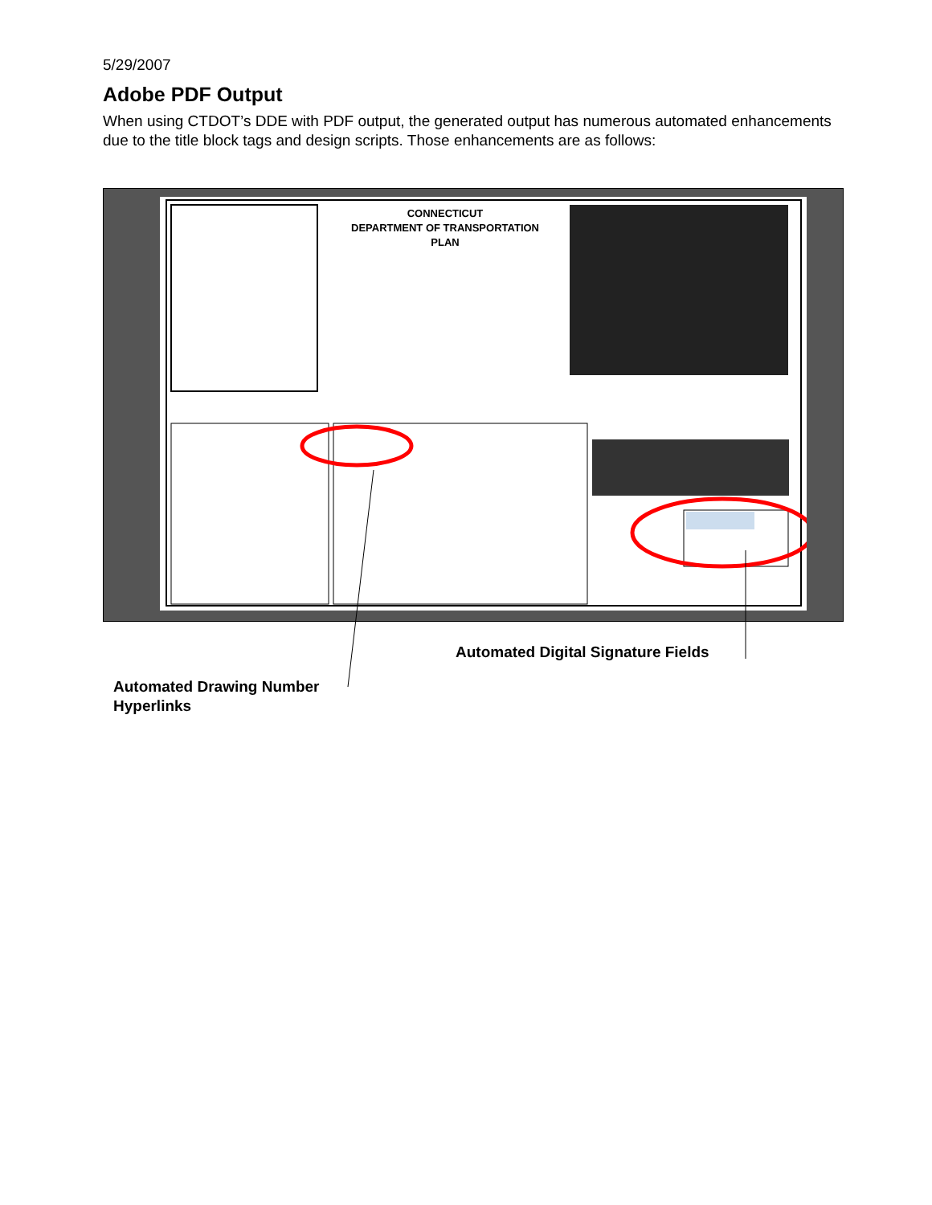5/29/2007
Adobe PDF Output
When using CTDOT’s DDE with PDF output, the generated output has numerous automated enhancements due to the title block tags and design scripts. Those enhancements are as follows:
CONNECTICUT
DEPARTMENT OF TRANSPORTATION
PLAN
Automated Digital Signature Fields
Automated Drawing Number
Hyperlinks